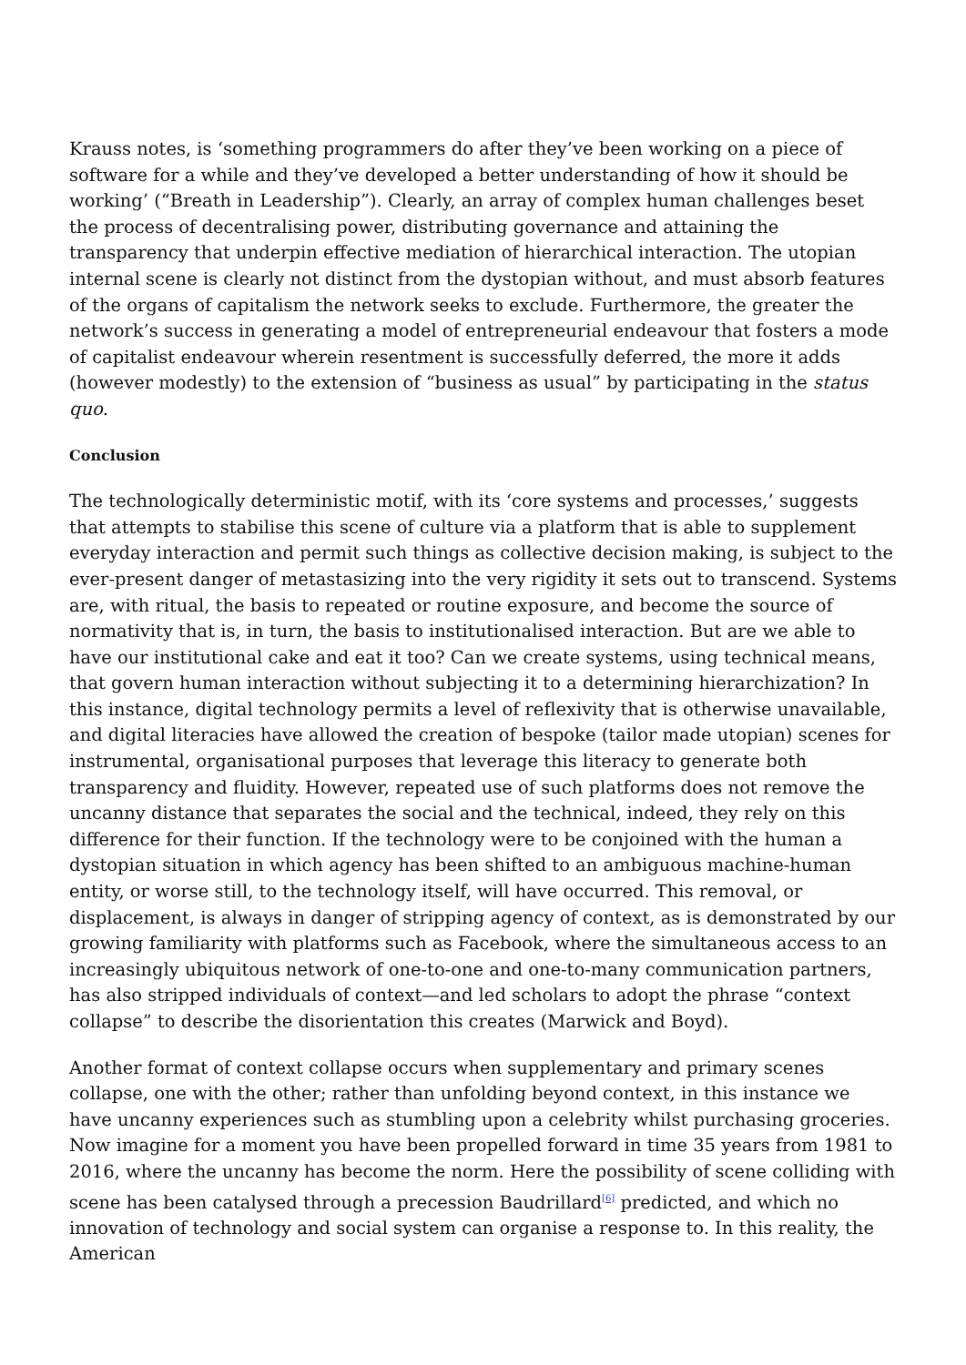Krauss notes, is ‘something programmers do after they’ve been working on a piece of software for a while and they’ve developed a better understanding of how it should be working’ (“Breath in Leadership”). Clearly, an array of complex human challenges beset the process of decentralising power, distributing governance and attaining the transparency that underpin effective mediation of hierarchical interaction. The utopian internal scene is clearly not distinct from the dystopian without, and must absorb features of the organs of capitalism the network seeks to exclude. Furthermore, the greater the network’s success in generating a model of entrepreneurial endeavour that fosters a mode of capitalist endeavour wherein resentment is successfully deferred, the more it adds (however modestly) to the extension of “business as usual” by participating in the status quo.
Conclusion
The technologically deterministic motif, with its ‘core systems and processes,’ suggests that attempts to stabilise this scene of culture via a platform that is able to supplement everyday interaction and permit such things as collective decision making, is subject to the ever-present danger of metastasizing into the very rigidity it sets out to transcend. Systems are, with ritual, the basis to repeated or routine exposure, and become the source of normativity that is, in turn, the basis to institutionalised interaction. But are we able to have our institutional cake and eat it too? Can we create systems, using technical means, that govern human interaction without subjecting it to a determining hierarchization? In this instance, digital technology permits a level of reflexivity that is otherwise unavailable, and digital literacies have allowed the creation of bespoke (tailor made utopian) scenes for instrumental, organisational purposes that leverage this literacy to generate both transparency and fluidity. However, repeated use of such platforms does not remove the uncanny distance that separates the social and the technical, indeed, they rely on this difference for their function. If the technology were to be conjoined with the human a dystopian situation in which agency has been shifted to an ambiguous machine-human entity, or worse still, to the technology itself, will have occurred. This removal, or displacement, is always in danger of stripping agency of context, as is demonstrated by our growing familiarity with platforms such as Facebook, where the simultaneous access to an increasingly ubiquitous network of one-to-one and one-to-many communication partners, has also stripped individuals of context—and led scholars to adopt the phrase “context collapse” to describe the disorientation this creates (Marwick and Boyd).
Another format of context collapse occurs when supplementary and primary scenes collapse, one with the other; rather than unfolding beyond context, in this instance we have uncanny experiences such as stumbling upon a celebrity whilst purchasing groceries. Now imagine for a moment you have been propelled forward in time 35 years from 1981 to 2016, where the uncanny has become the norm. Here the possibility of scene colliding with scene has been catalysed through a precession Baudrillard<sup>[6]</sup> predicted, and which no innovation of technology and social system can organise a response to. In this reality, the American